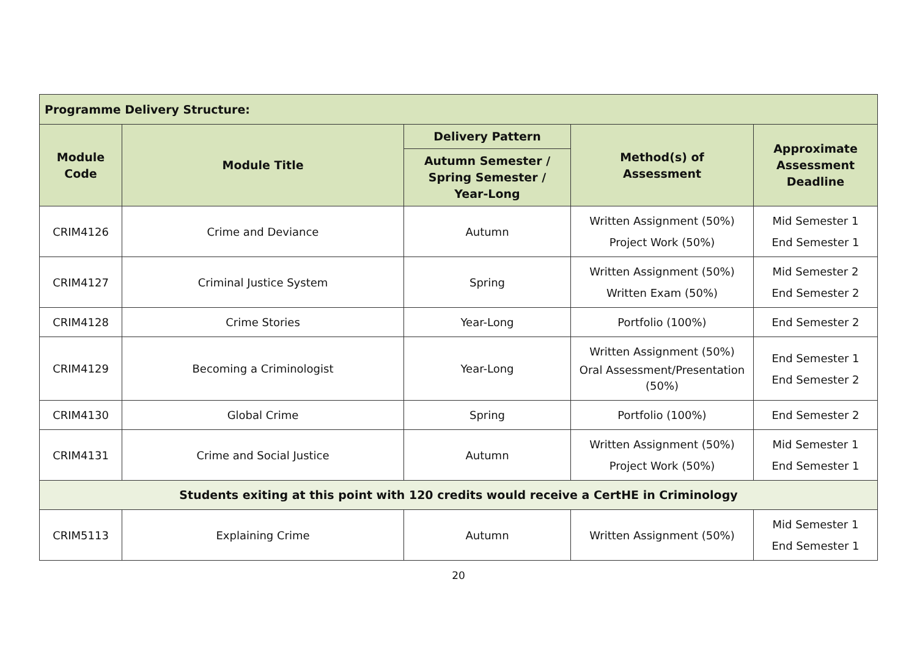| Programme Delivery Structure: | | | | |
| --- | --- | --- | --- | --- |
| Module Code | Module Title | Delivery Pattern | Method(s) of Assessment | Approximate Assessment Deadline |
| | | Autumn Semester / Spring Semester / Year-Long | | |
| CRIM4126 | Crime and Deviance | Autumn | Written Assignment (50%) Project Work (50%) | Mid Semester 1 End Semester 1 |
| CRIM4127 | Criminal Justice System | Spring | Written Assignment (50%) Written Exam (50%) | Mid Semester 2 End Semester 2 |
| CRIM4128 | Crime Stories | Year-Long | Portfolio (100%) | End Semester 2 |
| CRIM4129 | Becoming a Criminologist | Year-Long | Written Assignment (50%) Oral Assessment/Presentation (50%) | End Semester 1 End Semester 2 |
| CRIM4130 | Global Crime | Spring | Portfolio (100%) | End Semester 2 |
| CRIM4131 | Crime and Social Justice | Autumn | Written Assignment (50%) Project Work (50%) | Mid Semester 1 End Semester 1 |
| Students exiting at this point with 120 credits would receive a CertHE in Criminology | | | | |
| CRIM5113 | Explaining Crime | Autumn | Written Assignment (50%) | Mid Semester 1 End Semester 1 |
20